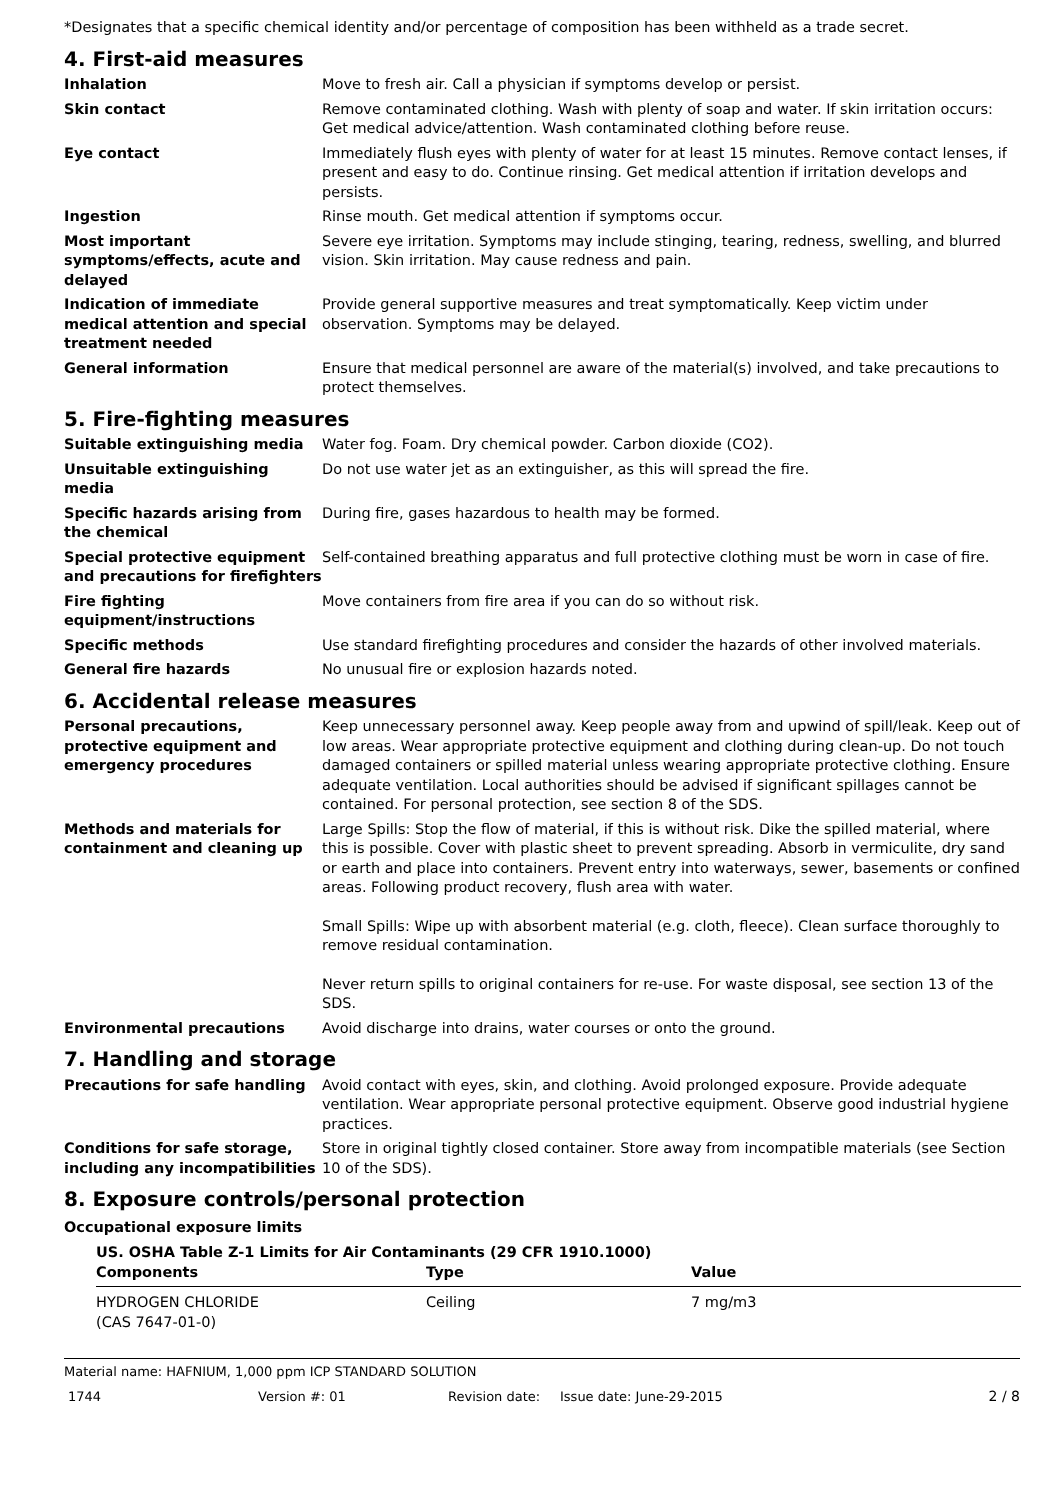*Designates that a specific chemical identity and/or percentage of composition has been withheld as a trade secret.
4. First-aid measures
Inhalation Move to fresh air. Call a physician if symptoms develop or persist.
Skin contact Remove contaminated clothing. Wash with plenty of soap and water. If skin irritation occurs: Get medical advice/attention. Wash contaminated clothing before reuse.
Eye contact Immediately flush eyes with plenty of water for at least 15 minutes. Remove contact lenses, if present and easy to do. Continue rinsing. Get medical attention if irritation develops and persists.
Ingestion Rinse mouth. Get medical attention if symptoms occur.
Most important symptoms/effects, acute and delayed
Severe eye irritation. Symptoms may include stinging, tearing, redness, swelling, and blurred vision. Skin irritation. May cause redness and pain.
Indication of immediate medical attention and special treatment needed
Provide general supportive measures and treat symptomatically. Keep victim under observation. Symptoms may be delayed.
General information Ensure that medical personnel are aware of the material(s) involved, and take precautions to protect themselves.
5. Fire-fighting measures
Suitable extinguishing media Water fog. Foam. Dry chemical powder. Carbon dioxide (CO2).
Unsuitable extinguishing media
Do not use water jet as an extinguisher, as this will spread the fire.
Specific hazards arising from the chemical
During fire, gases hazardous to health may be formed.
Special protective equipment and precautions for firefighters
Self-contained breathing apparatus and full protective clothing must be worn in case of fire.
Fire fighting equipment/instructions
Move containers from fire area if you can do so without risk.
Specific methods Use standard firefighting procedures and consider the hazards of other involved materials.
General fire hazards No unusual fire or explosion hazards noted.
6. Accidental release measures
Personal precautions, protective equipment and emergency procedures
Keep unnecessary personnel away. Keep people away from and upwind of spill/leak. Keep out of low areas. Wear appropriate protective equipment and clothing during clean-up. Do not touch damaged containers or spilled material unless wearing appropriate protective clothing. Ensure adequate ventilation. Local authorities should be advised if significant spillages cannot be contained. For personal protection, see section 8 of the SDS.
Methods and materials for containment and cleaning up
Large Spills: Stop the flow of material, if this is without risk. Dike the spilled material, where this is possible. Cover with plastic sheet to prevent spreading. Absorb in vermiculite, dry sand or earth and place into containers. Prevent entry into waterways, sewer, basements or confined areas. Following product recovery, flush area with water.
Small Spills: Wipe up with absorbent material (e.g. cloth, fleece). Clean surface thoroughly to remove residual contamination.
Never return spills to original containers for re-use. For waste disposal, see section 13 of the SDS.
Environmental precautions Avoid discharge into drains, water courses or onto the ground.
7. Handling and storage
Precautions for safe handling Avoid contact with eyes, skin, and clothing. Avoid prolonged exposure. Provide adequate ventilation. Wear appropriate personal protective equipment. Observe good industrial hygiene practices.
Conditions for safe storage, including any incompatibilities
Store in original tightly closed container. Store away from incompatible materials (see Section 10 of the SDS).
8. Exposure controls/personal protection
Occupational exposure limits
US. OSHA Table Z-1 Limits for Air Contaminants (29 CFR 1910.1000)
| Components | Type | Value |
| --- | --- | --- |
| HYDROGEN CHLORIDE (CAS 7647-01-0) | Ceiling | 7 mg/m3 |
Material name: HAFNIUM, 1,000 ppm ICP STANDARD SOLUTION
1744 Version #: 01 Revision date: Issue date: June-29-2015 2 / 8